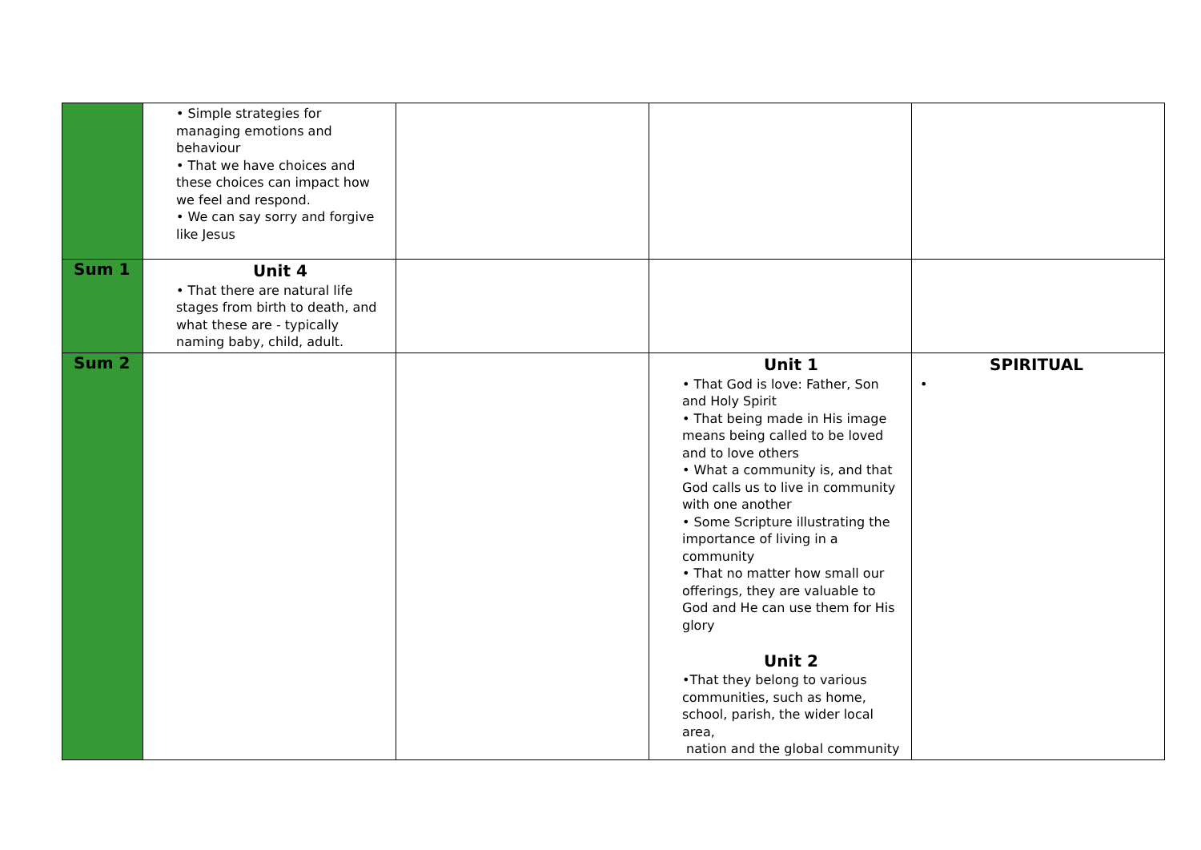| | • Simple strategies for managing emotions and behaviour • That we have choices and these choices can impact how we feel and respond. • We can say sorry and forgive like Jesus | | | |
| Sum 1 | Unit 4 • That there are natural life stages from birth to death, and what these are - typically naming baby, child, adult. | | | |
| Sum 2 | | | Unit 1 • That God is love: Father, Son and Holy Spirit • That being made in His image means being called to be loved and to love others • What a community is, and that God calls us to live in community with one another • Some Scripture illustrating the importance of living in a community • That no matter how small our offerings, they are valuable to God and He can use them for His glory Unit 2 •That they belong to various communities, such as home, school, parish, the wider local area, nation and the global community | SPIRITUAL • |